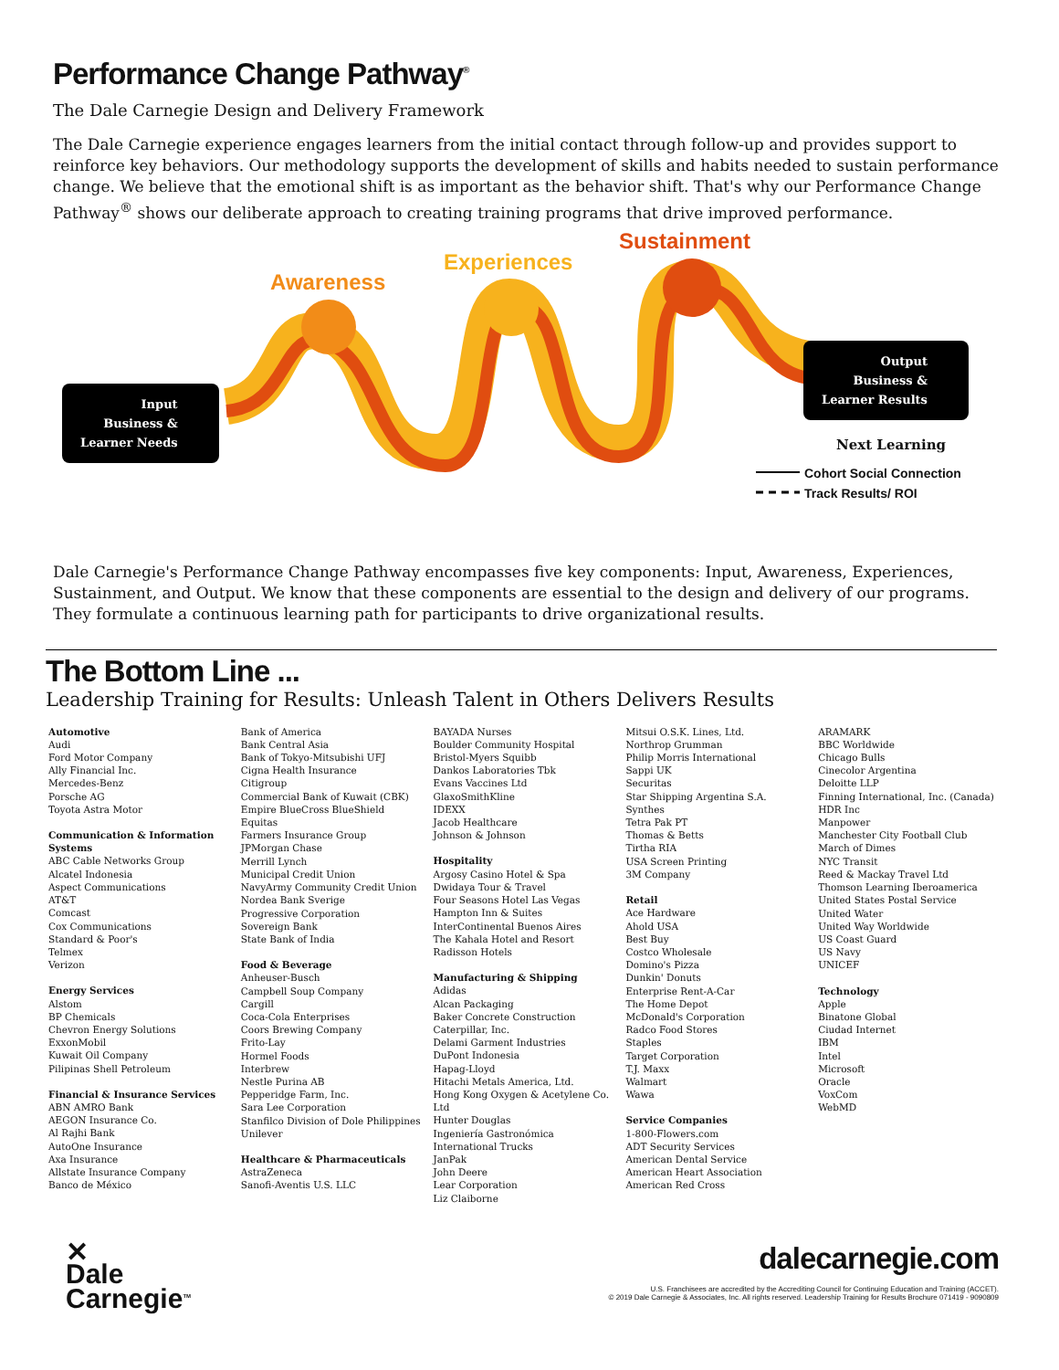Performance Change Pathway<sup>®</sup>
The Dale Carnegie Design and Delivery Framework
The Dale Carnegie experience engages learners from the initial contact through follow-up and provides support to reinforce key behaviors. Our methodology supports the development of skills and habits needed to sustain performance change. We believe that the emotional shift is as important as the behavior shift. That's why our Performance Change Pathway<sup>®</sup> shows our deliberate approach to creating training programs that drive improved performance.
Awareness
Experiences
Sustainment
Input
Business &
Learner Needs
Output
Business &
Learner Results
Next Learning
Cohort Social Connection
Track Results/ ROI
Dale Carnegie's Performance Change Pathway encompasses five key components: Input, Awareness, Experiences, Sustainment, and Output. We know that these components are essential to the design and delivery of our programs. They formulate a continuous learning path for participants to drive organizational results.
The Bottom Line ...
Leadership Training for Results: Unleash Talent in Others Delivers Results
Automotive
Audi
Ford Motor Company
Ally Financial Inc.
Mercedes-Benz
Porsche AG
Toyota Astra Motor
Communication & Information Systems
ABC Cable Networks Group
Alcatel Indonesia
Aspect Communications
AT&T
Comcast
Cox Communications
Standard & Poor's
Telmex
Verizon
Energy Services
Alstom
BP Chemicals
Chevron Energy Solutions
ExxonMobil
Kuwait Oil Company
Pilipinas Shell Petroleum
Financial & Insurance Services
ABN AMRO Bank
AEGON Insurance Co.
Al Rajhi Bank
AutoOne Insurance
Axa Insurance
Allstate Insurance Company
Banco de México
Bank of America
Bank Central Asia
Bank of Tokyo-Mitsubishi UFJ
Cigna Health Insurance
Citigroup
Commercial Bank of Kuwait (CBK)
Empire BlueCross BlueShield
Equitas
Farmers Insurance Group
JPMorgan Chase
Merrill Lynch
Municipal Credit Union
NavyArmy Community Credit Union
Nordea Bank Sverige
Progressive Corporation
Sovereign Bank
State Bank of India
Food & Beverage
Anheuser-Busch
Campbell Soup Company
Cargill
Coca-Cola Enterprises
Coors Brewing Company
Frito-Lay
Hormel Foods
Interbrew
Nestle Purina AB
Pepperidge Farm, Inc.
Sara Lee Corporation
Stanfilco Division of Dole Philippines
Unilever
Healthcare & Pharmaceuticals
AstraZeneca
Sanofi-Aventis U.S. LLC
BAYADA Nurses
Boulder Community Hospital
Bristol-Myers Squibb
Dankos Laboratories Tbk
Evans Vaccines Ltd
GlaxoSmithKline
IDEXX
Jacob Healthcare
Johnson & Johnson
Hospitality
Argosy Casino Hotel & Spa
Dwidaya Tour & Travel
Four Seasons Hotel Las Vegas
Hampton Inn & Suites
InterContinental Buenos Aires
The Kahala Hotel and Resort
Radisson Hotels
Manufacturing & Shipping
Adidas
Alcan Packaging
Baker Concrete Construction
Caterpillar, Inc.
Delami Garment Industries
DuPont Indonesia
Hapag-Lloyd
Hitachi Metals America, Ltd.
Hong Kong Oxygen & Acetylene Co. Ltd
Hunter Douglas
Ingeniería Gastronómica
International Trucks
JanPak
John Deere
Lear Corporation
Liz Claiborne
Mitsui O.S.K. Lines, Ltd.
Northrop Grumman
Philip Morris International
Sappi UK
Securitas
Star Shipping Argentina S.A.
Synthes
Tetra Pak PT
Thomas & Betts
Tirtha RIA
USA Screen Printing
3M Company
Retail
Ace Hardware
Ahold USA
Best Buy
Costco Wholesale
Domino's Pizza
Dunkin' Donuts
Enterprise Rent-A-Car
The Home Depot
McDonald's Corporation
Radco Food Stores
Staples
Target Corporation
T.J. Maxx
Walmart
Wawa
Service Companies
1-800-Flowers.com
ADT Security Services
American Dental Service
American Heart Association
American Red Cross
ARAMARK
BBC Worldwide
Chicago Bulls
Cinecolor Argentina
Deloitte LLP
Finning International, Inc. (Canada)
HDR Inc
Manpower
Manchester City Football Club
March of Dimes
NYC Transit
Reed & Mackay Travel Ltd
Thomson Learning Iberoamerica
United States Postal Service
United Water
United Way Worldwide
US Coast Guard
US Navy
UNICEF
Technology
Apple
Binatone Global
Ciudad Internet
IBM
Intel
Microsoft
Oracle
VoxCom
WebMD
✕
Dale
Carnegie<sup>TM</sup>
dalecarnegie.com
U.S. Franchisees are accredited by the Accrediting Council for Continuing Education and Training (ACCET).
© 2019 Dale Carnegie & Associates, Inc. All rights reserved. Leadership Training for Results Brochure 071419 - 9090809